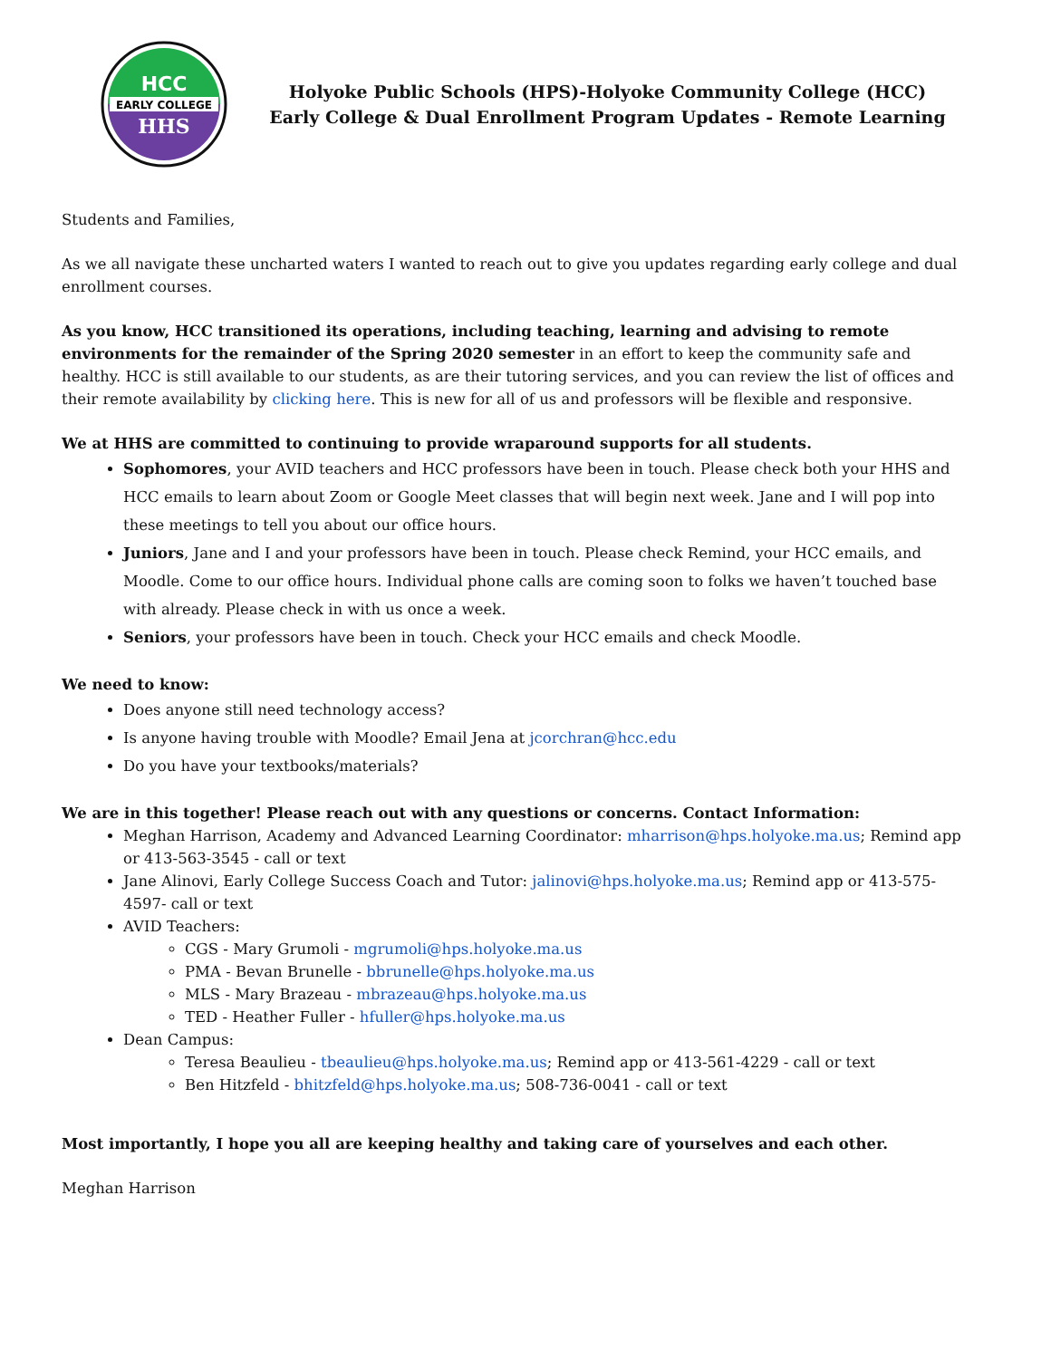HCC
EARLY COLLEGE
HHS
Holyoke Public Schools (HPS)-Holyoke Community College (HCC)
Early College & Dual Enrollment Program Updates - Remote Learning
Students and Families,
As we all navigate these uncharted waters I wanted to reach out to give you updates regarding early college and dual enrollment courses.
As you know, HCC transitioned its operations, including teaching, learning and advising to remote environments for the remainder of the Spring 2020 semester in an effort to keep the community safe and healthy. HCC is still available to our students, as are their tutoring services, and you can review the list of offices and their remote availability by clicking here. This is new for all of us and professors will be flexible and responsive.
We at HHS are committed to continuing to provide wraparound supports for all students.
Sophomores, your AVID teachers and HCC professors have been in touch. Please check both your HHS and HCC emails to learn about Zoom or Google Meet classes that will begin next week. Jane and I will pop into these meetings to tell you about our office hours.
Juniors, Jane and I and your professors have been in touch. Please check Remind, your HCC emails, and Moodle. Come to our office hours. Individual phone calls are coming soon to folks we haven’t touched base with already. Please check in with us once a week.
Seniors, your professors have been in touch. Check your HCC emails and check Moodle.
We need to know:
Does anyone still need technology access?
Is anyone having trouble with Moodle? Email Jena at jcorchran@hcc.edu
Do you have your textbooks/materials?
We are in this together! Please reach out with any questions or concerns. Contact Information:
Meghan Harrison, Academy and Advanced Learning Coordinator: mharrison@hps.holyoke.ma.us; Remind app or 413-563-3545 - call or text
Jane Alinovi, Early College Success Coach and Tutor: jalinovi@hps.holyoke.ma.us; Remind app or 413-575-4597- call or text
AVID Teachers:
CGS - Mary Grumoli - mgrumoli@hps.holyoke.ma.us
PMA - Bevan Brunelle - bbrunelle@hps.holyoke.ma.us
MLS - Mary Brazeau - mbrazeau@hps.holyoke.ma.us
TED - Heather Fuller - hfuller@hps.holyoke.ma.us
Dean Campus:
Teresa Beaulieu - tbeaulieu@hps.holyoke.ma.us; Remind app or 413-561-4229 - call or text
Ben Hitzfeld - bhitzfeld@hps.holyoke.ma.us; 508-736-0041 - call or text
Most importantly, I hope you all are keeping healthy and taking care of yourselves and each other.
Meghan Harrison